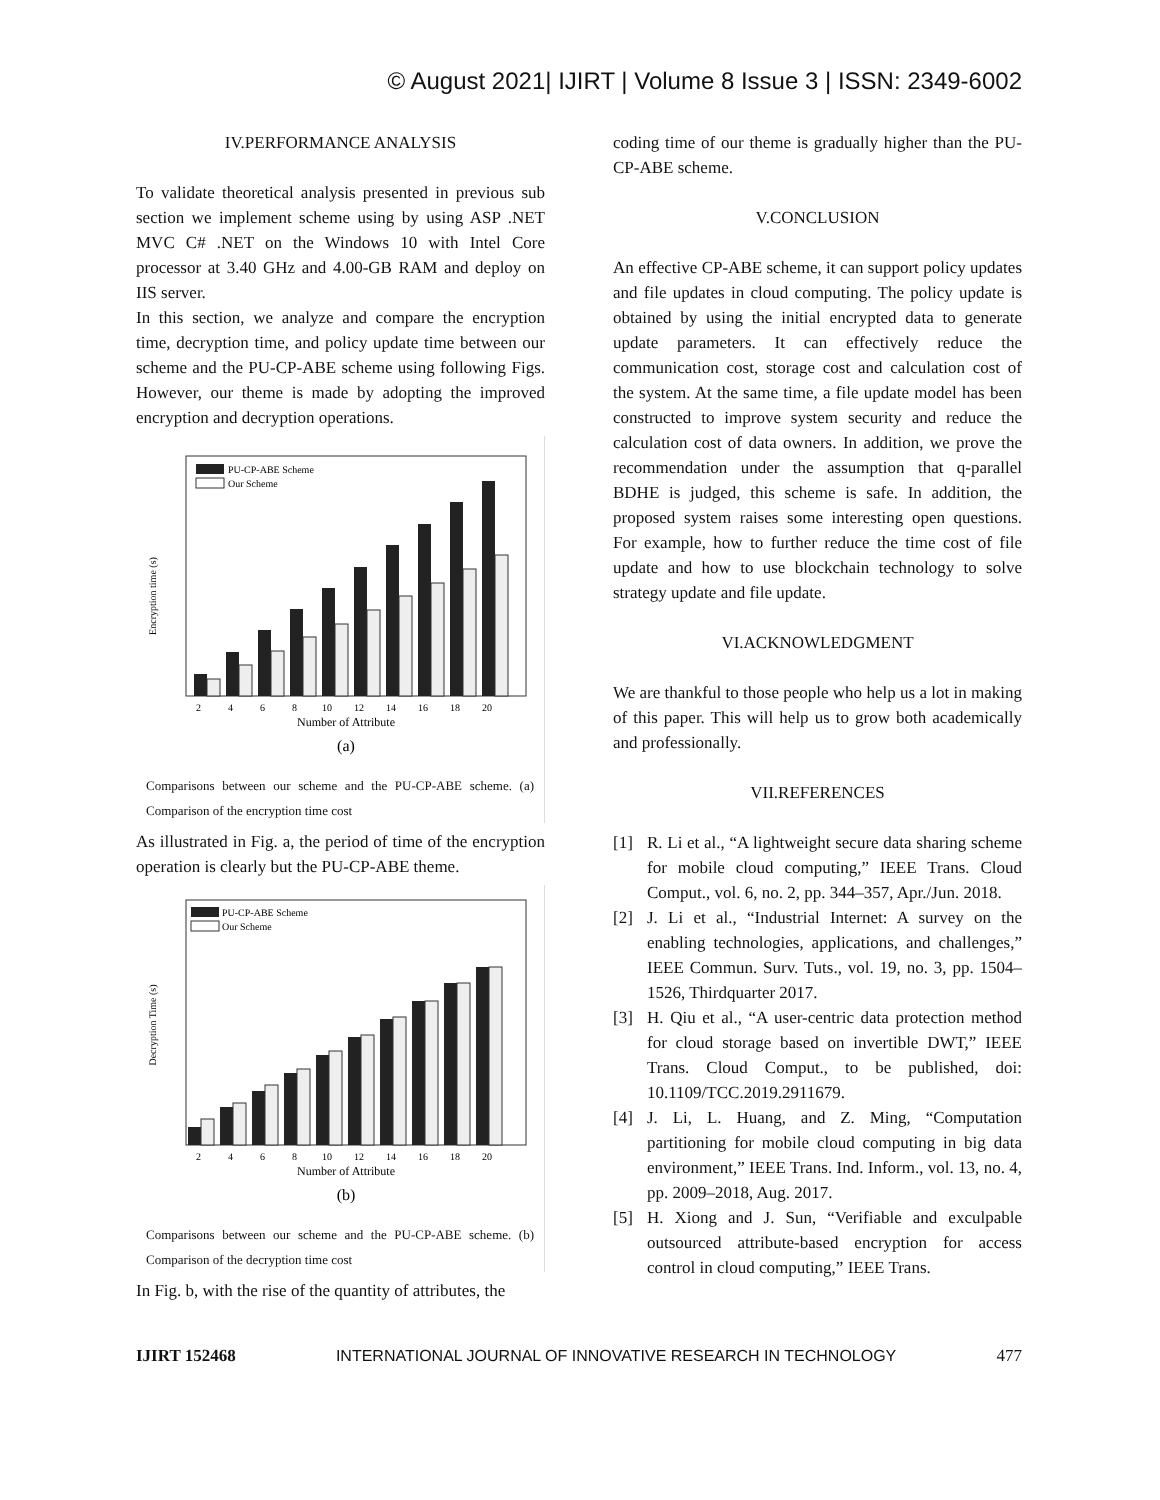© August 2021| IJIRT | Volume 8 Issue 3 | ISSN: 2349-6002
IV.PERFORMANCE ANALYSIS
To validate theoretical analysis presented in previous sub section we implement scheme using by using ASP .NET MVC C# .NET on the Windows 10 with Intel Core processor at 3.40 GHz and 4.00-GB RAM and deploy on IIS server.
In this section, we analyze and compare the encryption time, decryption time, and policy update time between our scheme and the PU-CP-ABE scheme using following Figs. However, our theme is made by adopting the improved encryption and decryption operations.
Encryption time (s)
PU-CP-ABE Scheme
Our Scheme
2
4
6
8
10
12
14
16
18
20
Number of Attribute
(a)
Comparisons between our scheme and the PU-CP-ABE scheme. (a) Comparison of the encryption time cost
As illustrated in Fig. a, the period of time of the encryption operation is clearly but the PU-CP-ABE theme.
Decryption Time (s)
PU-CP-ABE Scheme
Our Scheme
2
4
6
8
10
12
14
16
18
20
Number of Attribute
(b)
Comparisons between our scheme and the PU-CP-ABE scheme. (b) Comparison of the decryption time cost
In Fig. b, with the rise of the quantity of attributes, the
coding time of our theme is gradually higher than the PU-CP-ABE scheme.
V.CONCLUSION
An effective CP-ABE scheme, it can support policy updates and file updates in cloud computing. The policy update is obtained by using the initial encrypted data to generate update parameters. It can effectively reduce the communication cost, storage cost and calculation cost of the system. At the same time, a file update model has been constructed to improve system security and reduce the calculation cost of data owners. In addition, we prove the recommendation under the assumption that q-parallel BDHE is judged, this scheme is safe. In addition, the proposed system raises some interesting open questions. For example, how to further reduce the time cost of file update and how to use blockchain technology to solve strategy update and file update.
VI.ACKNOWLEDGMENT
We are thankful to those people who help us a lot in making of this paper. This will help us to grow both academically and professionally.
VII.REFERENCES
[1] R. Li et al., “A lightweight secure data sharing scheme for mobile cloud computing,” IEEE Trans. Cloud Comput., vol. 6, no. 2, pp. 344–357, Apr./Jun. 2018.
[2] J. Li et al., “Industrial Internet: A survey on the enabling technologies, applications, and challenges,” IEEE Commun. Surv. Tuts., vol. 19, no. 3, pp. 1504–1526, Thirdquarter 2017.
[3] H. Qiu et al., “A user-centric data protection method for cloud storage based on invertible DWT,” IEEE Trans. Cloud Comput., to be published, doi: 10.1109/TCC.2019.2911679.
[4] J. Li, L. Huang, and Z. Ming, “Computation partitioning for mobile cloud computing in big data environment,” IEEE Trans. Ind. Inform., vol. 13, no. 4, pp. 2009–2018, Aug. 2017.
[5] H. Xiong and J. Sun, “Verifiable and exculpable outsourced attribute-based encryption for access control in cloud computing,” IEEE Trans.
IJIRT 152468 INTERNATIONAL JOURNAL OF INNOVATIVE RESEARCH IN TECHNOLOGY 477